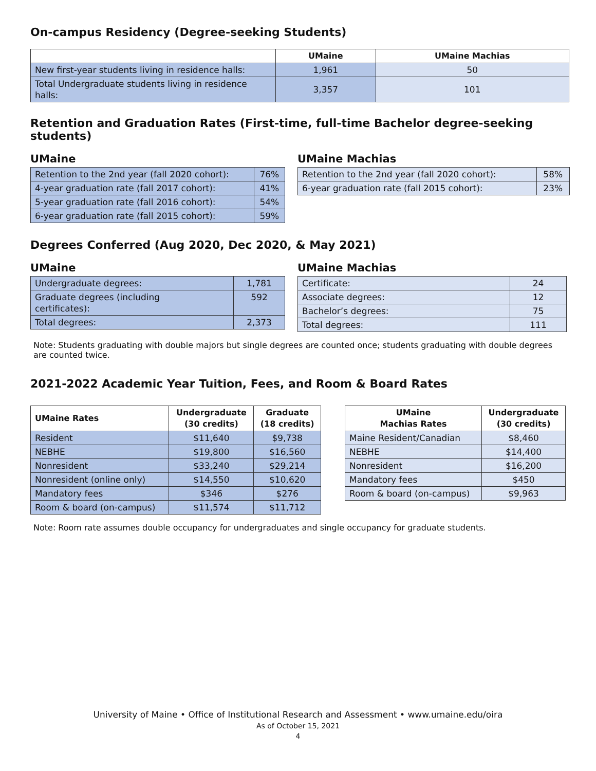On-campus Residency (Degree-seeking Students)
| | UMaine | UMaine Machias |
| --- | --- | --- |
| New first-year students living in residence halls: | 1,961 | 50 |
| Total Undergraduate students living in residence halls: | 3,357 | 101 |
Retention and Graduation Rates (First-time, full-time Bachelor degree-seeking students)
UMaine
| Retention to the 2nd year (fall 2020 cohort): | 76% |
| 4-year graduation rate (fall 2017 cohort): | 41% |
| 5-year graduation rate (fall 2016 cohort): | 54% |
| 6-year graduation rate (fall 2015 cohort): | 59% |
UMaine Machias
| Retention to the 2nd year (fall 2020 cohort): | 58% |
| 6-year graduation rate (fall 2015 cohort): | 23% |
Degrees Conferred (Aug 2020, Dec 2020, & May 2021)
UMaine
| Undergraduate degrees: | 1,781 |
| Graduate degrees (including certificates): | 592 |
| Total degrees: | 2,373 |
UMaine Machias
| Certificate: | 24 |
| Associate degrees: | 12 |
| Bachelor’s degrees: | 75 |
| Total degrees: | 111 |
Note: Students graduating with double majors but single degrees are counted once; students graduating with double degrees are counted twice.
2021-2022 Academic Year Tuition, Fees, and Room & Board Rates
| UMaine Rates | Undergraduate (30 credits) | Graduate (18 credits) |
| --- | --- | --- |
| Resident | $11,640 | $9,738 |
| NEBHE | $19,800 | $16,560 |
| Nonresident | $33,240 | $29,214 |
| Nonresident (online only) | $14,550 | $10,620 |
| Mandatory fees | $346 | $276 |
| Room & board (on-campus) | $11,574 | $11,712 |
| UMaine Machias Rates | Undergraduate (30 credits) |
| --- | --- |
| Maine Resident/Canadian | $8,460 |
| NEBHE | $14,400 |
| Nonresident | $16,200 |
| Mandatory fees | $450 |
| Room & board (on-campus) | $9,963 |
Note: Room rate assumes double occupancy for undergraduates and single occupancy for graduate students.
University of Maine • Office of Institutional Research and Assessment • www.umaine.edu/oira
As of October 15, 2021
4